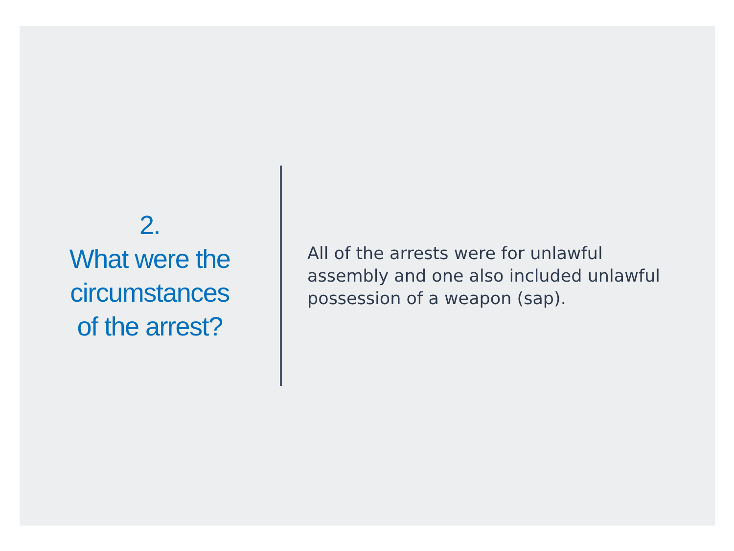2.
What were the
circumstances
of the arrest?
All of the arrests were for unlawful assembly and one also included unlawful possession of a weapon (sap).